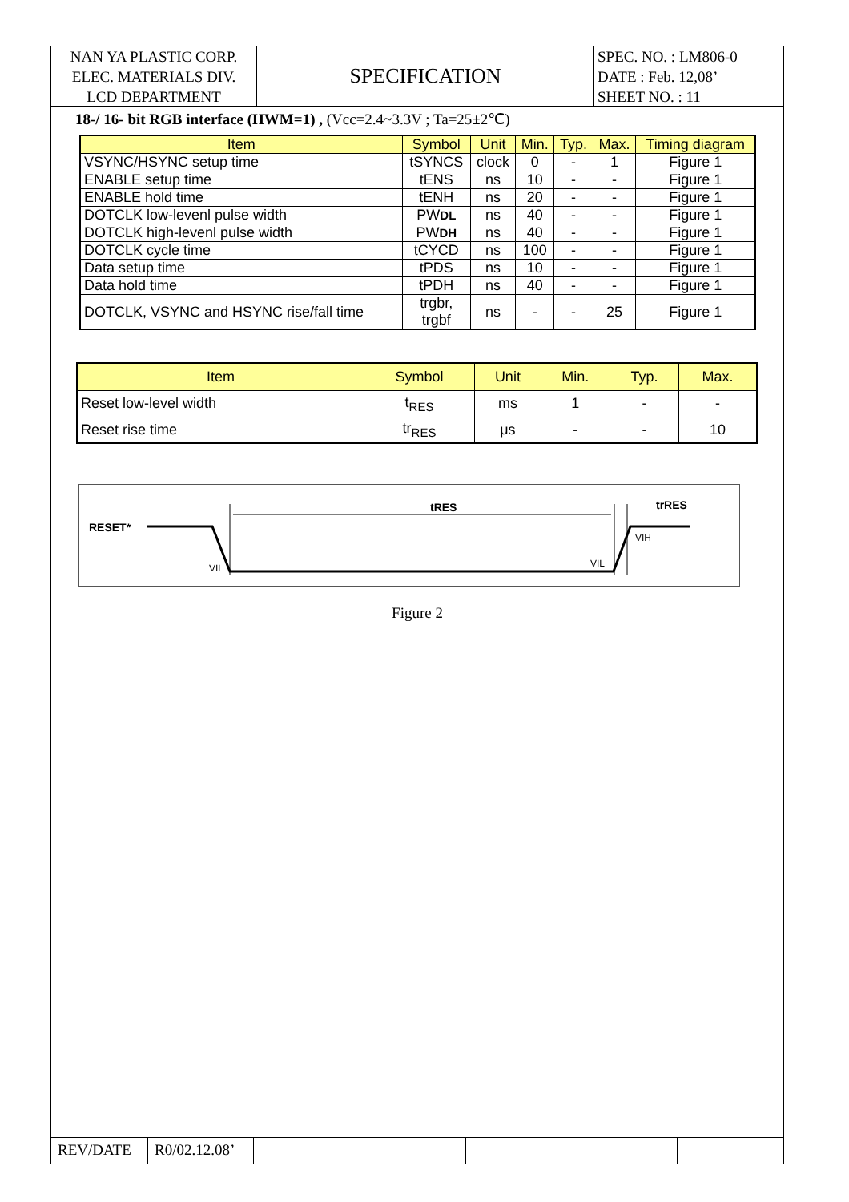NAN YA PLASTIC CORP.
ELEC. MATERIALS DIV.
LCD DEPARTMENT
SPECIFICATION
SPEC. NO. : LM806-0
DATE : Feb. 12,08’
SHEET NO. : 11
18-/ 16- bit RGB interface (HWM=1) , (Vcc=2.4~3.3V ; Ta=25±2℃)
| Item | Symbol | Unit | Min. | Typ. | Max. | Timing diagram |
| --- | --- | --- | --- | --- | --- | --- |
| VSYNC/HSYNC setup time | tSYNCS | clock | 0 | - | 1 | Figure 1 |
| ENABLE setup time | tENS | ns | 10 | - | - | Figure 1 |
| ENABLE hold time | tENH | ns | 20 | - | - | Figure 1 |
| DOTCLK low-levenl pulse width | PW DL | ns | 40 | - | - | Figure 1 |
| DOTCLK high-levenl pulse width | PW DH | ns | 40 | - | - | Figure 1 |
| DOTCLK cycle time | tCYCD | ns | 100 | - | - | Figure 1 |
| Data setup time | tPDS | ns | 10 | - | - | Figure 1 |
| Data hold time | tPDH | ns | 40 | - | - | Figure 1 |
| DOTCLK, VSYNC and HSYNC rise/fall time | trgbr, trgbf | ns | - | - | 25 | Figure 1 |
| Item | Symbol | Unit | Min. | Typ. | Max. |
| --- | --- | --- | --- | --- | --- |
| Reset low-level width | t<sub>RES</sub> | ms | 1 | - | - |
| Reset rise time | tr<sub>RES</sub> | μs | - | - | 10 |
RESET*
tRES
trRES
VIL
VIL
VIH
Figure 2
REV/DATE R0/02.12.08’